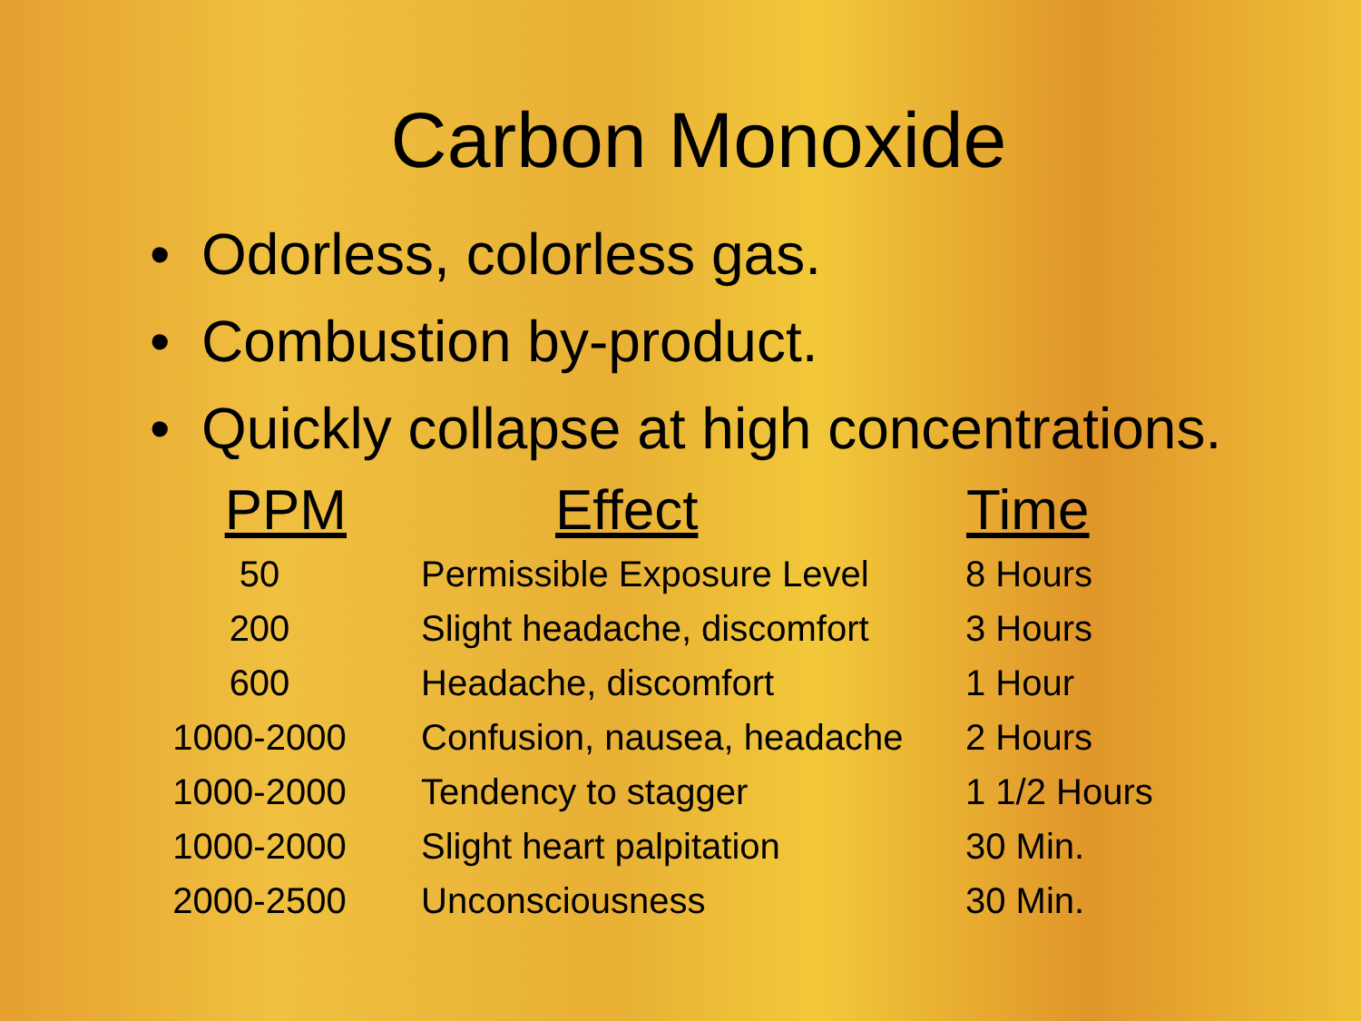Carbon Monoxide
• Odorless, colorless gas.
• Combustion by-product.
• Quickly collapse at high concentrations.
| PPM | Effect | Time |
| --- | --- | --- |
| 50 | Permissible Exposure Level | 8 Hours |
| 200 | Slight headache, discomfort | 3 Hours |
| 600 | Headache, discomfort | 1 Hour |
| 1000-2000 | Confusion, nausea, headache | 2 Hours |
| 1000-2000 | Tendency to stagger | 1 1/2 Hours |
| 1000-2000 | Slight heart palpitation | 30 Min. |
| 2000-2500 | Unconsciousness | 30 Min. |